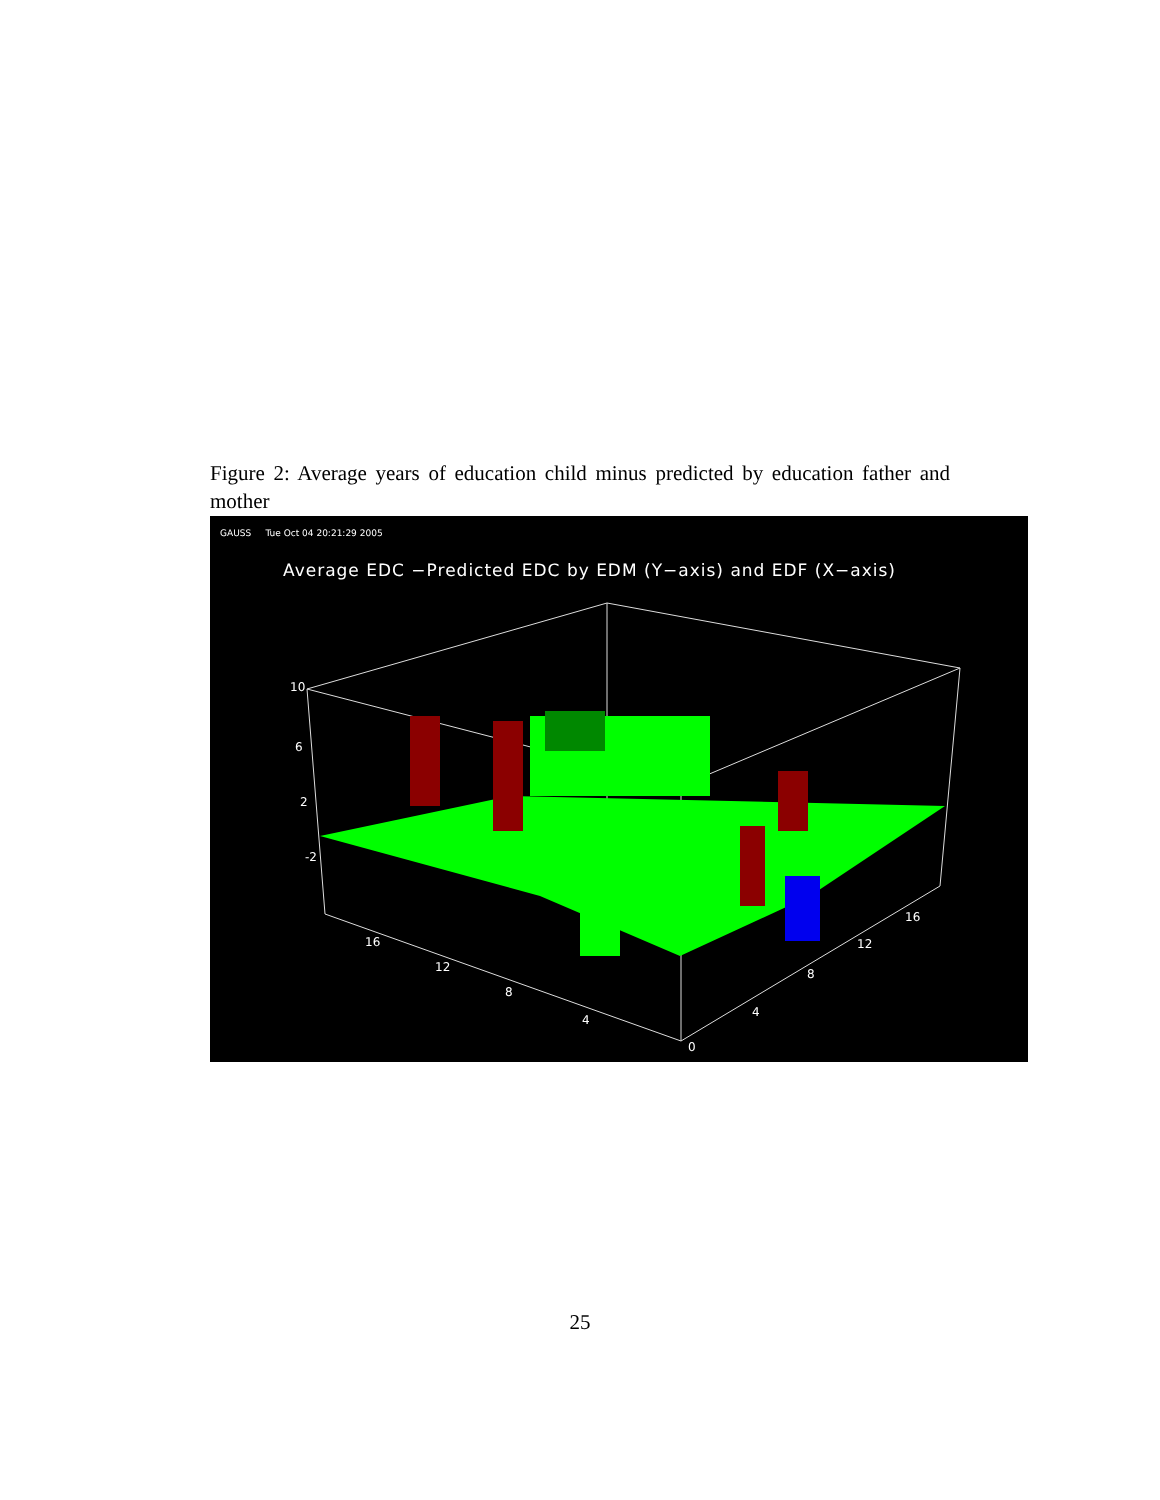Figure 2: Average years of education child minus predicted by education father and mother
GAUSS Tue Oct 04 20:21:29 2005
Average EDC −Predicted EDC by EDM (Y−axis) and EDF (X−axis)
10
6
2
-2
16
12
8
4
0
4
8
12
16
25